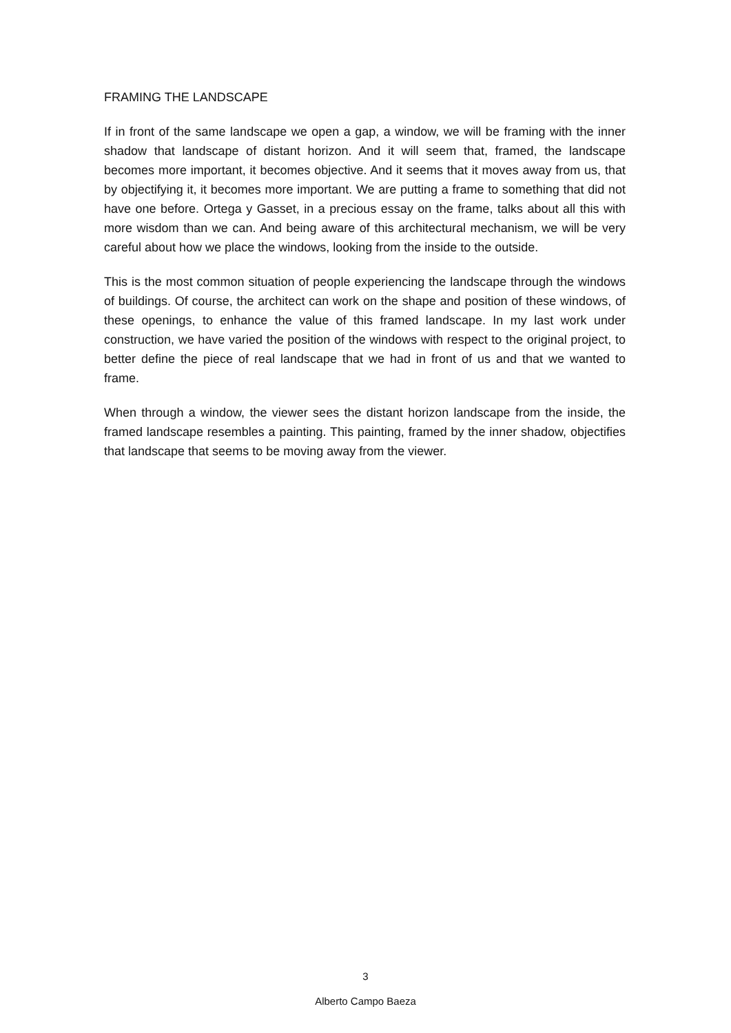FRAMING THE LANDSCAPE
If in front of the same landscape we open a gap, a window, we will be framing with the inner shadow that landscape of distant horizon. And it will seem that, framed, the landscape becomes more important, it becomes objective. And it seems that it moves away from us, that by objectifying it, it becomes more important. We are putting a frame to something that did not have one before. Ortega y Gasset, in a precious essay on the frame, talks about all this with more wisdom than we can. And being aware of this architectural mechanism, we will be very careful about how we place the windows, looking from the inside to the outside.
This is the most common situation of people experiencing the landscape through the windows of buildings. Of course, the architect can work on the shape and position of these windows, of these openings, to enhance the value of this framed landscape. In my last work under construction, we have varied the position of the windows with respect to the original project, to better define the piece of real landscape that we had in front of us and that we wanted to frame.
When through a window, the viewer sees the distant horizon landscape from the inside, the framed landscape resembles a painting. This painting, framed by the inner shadow, objectifies that landscape that seems to be moving away from the viewer.
3
Alberto Campo Baeza